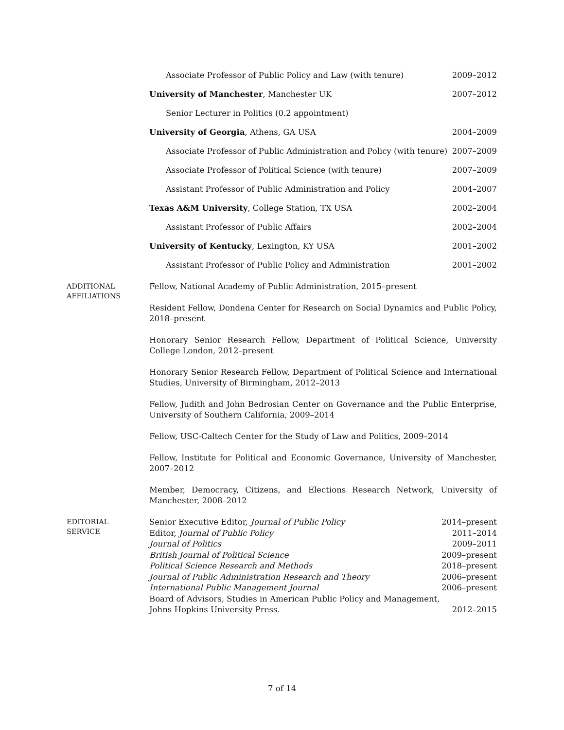Associate Professor of Public Policy and Law (with tenure) 2009–2012
University of Manchester, Manchester UK 2007–2012
Senior Lecturer in Politics (0.2 appointment)
University of Georgia, Athens, GA USA 2004–2009
Associate Professor of Public Administration and Policy (with tenure) 2007–2009
Associate Professor of Political Science (with tenure) 2007–2009
Assistant Professor of Public Administration and Policy 2004–2007
Texas A&M University, College Station, TX USA 2002–2004
Assistant Professor of Public Affairs 2002–2004
University of Kentucky, Lexington, KY USA 2001–2002
Assistant Professor of Public Policy and Administration 2001–2002
ADDITIONAL
AFFILIATIONS
Fellow, National Academy of Public Administration, 2015–present
Resident Fellow, Dondena Center for Research on Social Dynamics and Public Policy, 2018–present
Honorary Senior Research Fellow, Department of Political Science, University College London, 2012–present
Honorary Senior Research Fellow, Department of Political Science and International Studies, University of Birmingham, 2012–2013
Fellow, Judith and John Bedrosian Center on Governance and the Public Enterprise, University of Southern California, 2009–2014
Fellow, USC-Caltech Center for the Study of Law and Politics, 2009–2014
Fellow, Institute for Political and Economic Governance, University of Manchester, 2007–2012
Member, Democracy, Citizens, and Elections Research Network, University of Manchester, 2008–2012
EDITORIAL
SERVICE
Senior Executive Editor, Journal of Public Policy 2014–present
Editor, Journal of Public Policy 2011–2014
Journal of Politics 2009–2011
British Journal of Political Science 2009–present
Political Science Research and Methods 2018–present
Journal of Public Administration Research and Theory 2006–present
International Public Management Journal 2006–present
Board of Advisors, Studies in American Public Policy and Management,
Johns Hopkins University Press. 2012–2015
7 of 14